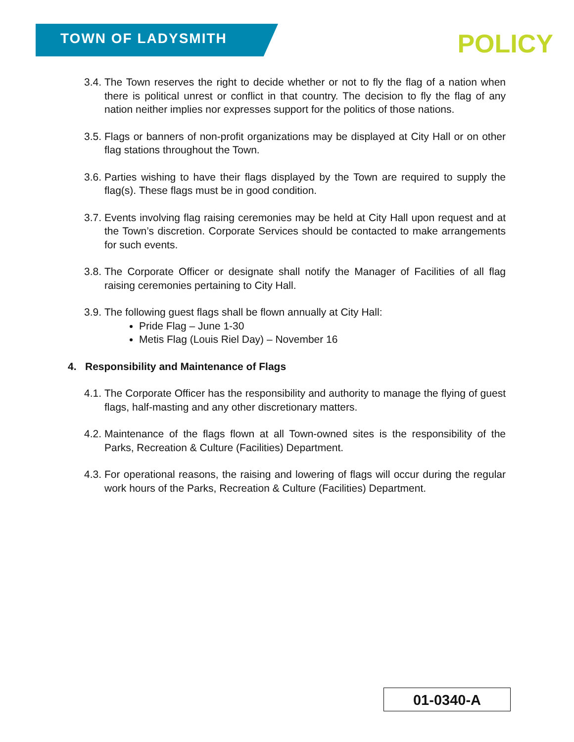TOWN OF LADYSMITH
POLICY
3.4. The Town reserves the right to decide whether or not to fly the flag of a nation when there is political unrest or conflict in that country. The decision to fly the flag of any nation neither implies nor expresses support for the politics of those nations.
3.5. Flags or banners of non-profit organizations may be displayed at City Hall or on other flag stations throughout the Town.
3.6. Parties wishing to have their flags displayed by the Town are required to supply the flag(s). These flags must be in good condition.
3.7. Events involving flag raising ceremonies may be held at City Hall upon request and at the Town’s discretion. Corporate Services should be contacted to make arrangements for such events.
3.8. The Corporate Officer or designate shall notify the Manager of Facilities of all flag raising ceremonies pertaining to City Hall.
3.9.
The following guest flags shall be flown annually at City Hall:
Pride Flag – June 1-30
Metis Flag (Louis Riel Day) – November 16
4. Responsibility and Maintenance of Flags
4.1. The Corporate Officer has the responsibility and authority to manage the flying of guest flags, half-masting and any other discretionary matters.
4.2. Maintenance of the flags flown at all Town-owned sites is the responsibility of the Parks, Recreation & Culture (Facilities) Department.
4.3. For operational reasons, the raising and lowering of flags will occur during the regular work hours of the Parks, Recreation & Culture (Facilities) Department.
01-0340-A